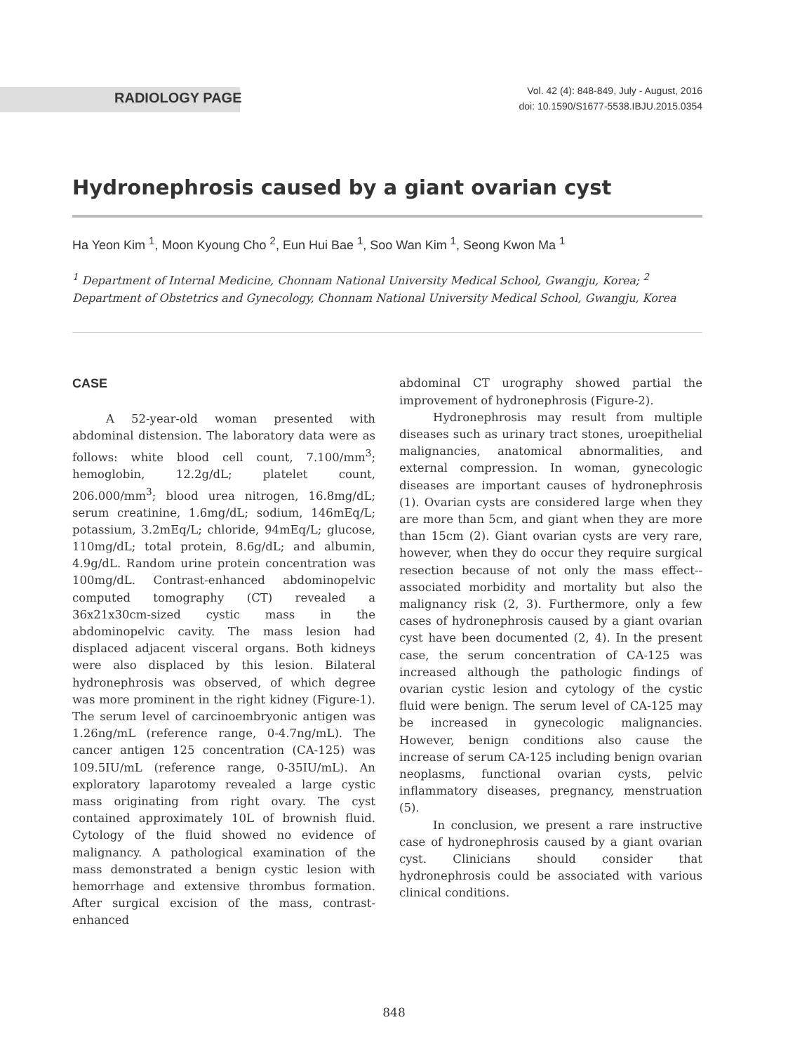RADIOLOGY PAGE
Vol. 42 (4): 848-849, July - August, 2016
doi: 10.1590/S1677-5538.IBJU.2015.0354
Hydronephrosis caused by a giant ovarian cyst
Ha Yeon Kim <sup>1</sup>, Moon Kyoung Cho <sup>2</sup>, Eun Hui Bae <sup>1</sup>, Soo Wan Kim <sup>1</sup>, Seong Kwon Ma <sup>1</sup>
<sup>1</sup> Department of Internal Medicine, Chonnam National University Medical School, Gwangju, Korea; <sup>2</sup> Department of Obstetrics and Gynecology, Chonnam National University Medical School, Gwangju, Korea
CASE
A 52-year-old woman presented with abdominal distension. The laboratory data were as follows: white blood cell count, 7.100/mm<sup>3</sup>; hemoglobin, 12.2g/dL; platelet count, 206.000/mm<sup>3</sup>; blood urea nitrogen, 16.8mg/dL; serum creatinine, 1.6mg/dL; sodium, 146mEq/L; potassium, 3.2mEq/L; chloride, 94mEq/L; glucose, 110mg/dL; total protein, 8.6g/dL; and albumin, 4.9g/dL. Random urine protein concentration was 100mg/dL. Contrast-enhanced abdominopelvic computed tomography (CT) revealed a 36x21x30cm-sized cystic mass in the abdominopelvic cavity. The mass lesion had displaced adjacent visceral organs. Both kidneys were also displaced by this lesion. Bilateral hydronephrosis was observed, of which degree was more prominent in the right kidney (Figure-1). The serum level of carcinoembryonic antigen was 1.26ng/mL (reference range, 0-4.7ng/mL). The cancer antigen 125 concentration (CA-125) was 109.5IU/mL (reference range, 0-35IU/mL). An exploratory laparotomy revealed a large cystic mass originating from right ovary. The cyst contained approximately 10L of brownish fluid. Cytology of the fluid showed no evidence of malignancy. A pathological examination of the mass demonstrated a benign cystic lesion with hemorrhage and extensive thrombus formation. After surgical excision of the mass, contrast-enhanced
abdominal CT urography showed partial the improvement of hydronephrosis (Figure-2).
Hydronephrosis may result from multiple diseases such as urinary tract stones, uroepithelial malignancies, anatomical abnormalities, and external compression. In woman, gynecologic diseases are important causes of hydronephrosis (1). Ovarian cysts are considered large when they are more than 5cm, and giant when they are more than 15cm (2). Giant ovarian cysts are very rare, however, when they do occur they require surgical resection because of not only the mass effect--associated morbidity and mortality but also the malignancy risk (2, 3). Furthermore, only a few cases of hydronephrosis caused by a giant ovarian cyst have been documented (2, 4). In the present case, the serum concentration of CA-125 was increased although the pathologic findings of ovarian cystic lesion and cytology of the cystic fluid were benign. The serum level of CA-125 may be increased in gynecologic malignancies. However, benign conditions also cause the increase of serum CA-125 including benign ovarian neoplasms, functional ovarian cysts, pelvic inflammatory diseases, pregnancy, menstruation (5).
In conclusion, we present a rare instructive case of hydronephrosis caused by a giant ovarian cyst. Clinicians should consider that hydronephrosis could be associated with various clinical conditions.
848